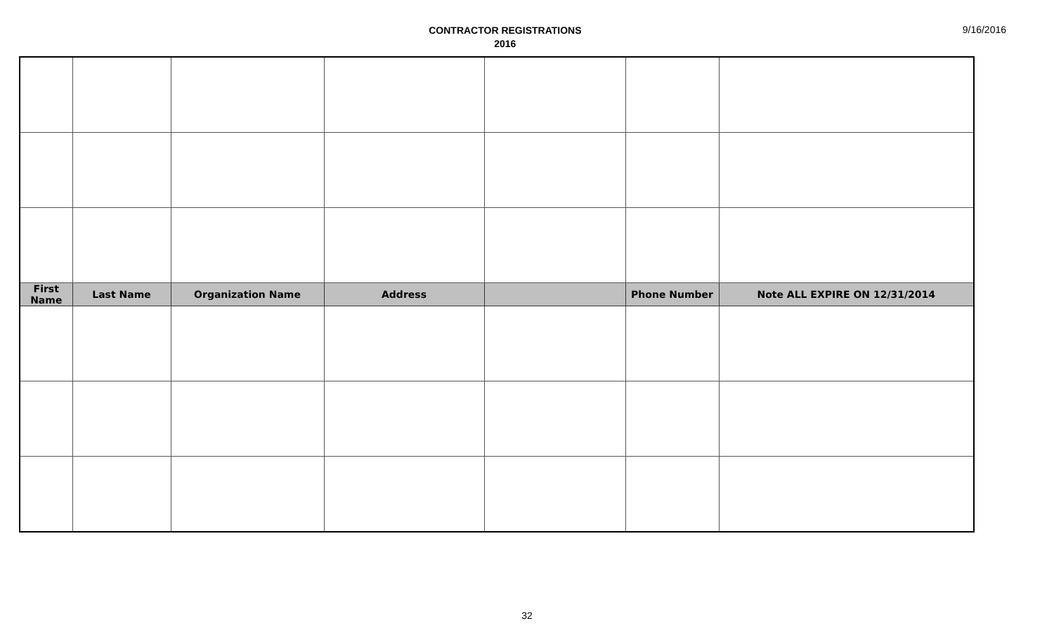CONTRACTOR REGISTRATIONS
2016
9/16/2016
| First Name | Last Name | Organization Name | Address | | Phone Number | Note ALL EXPIRE ON 12/31/2014 |
| --- | --- | --- | --- | --- | --- | --- |
32